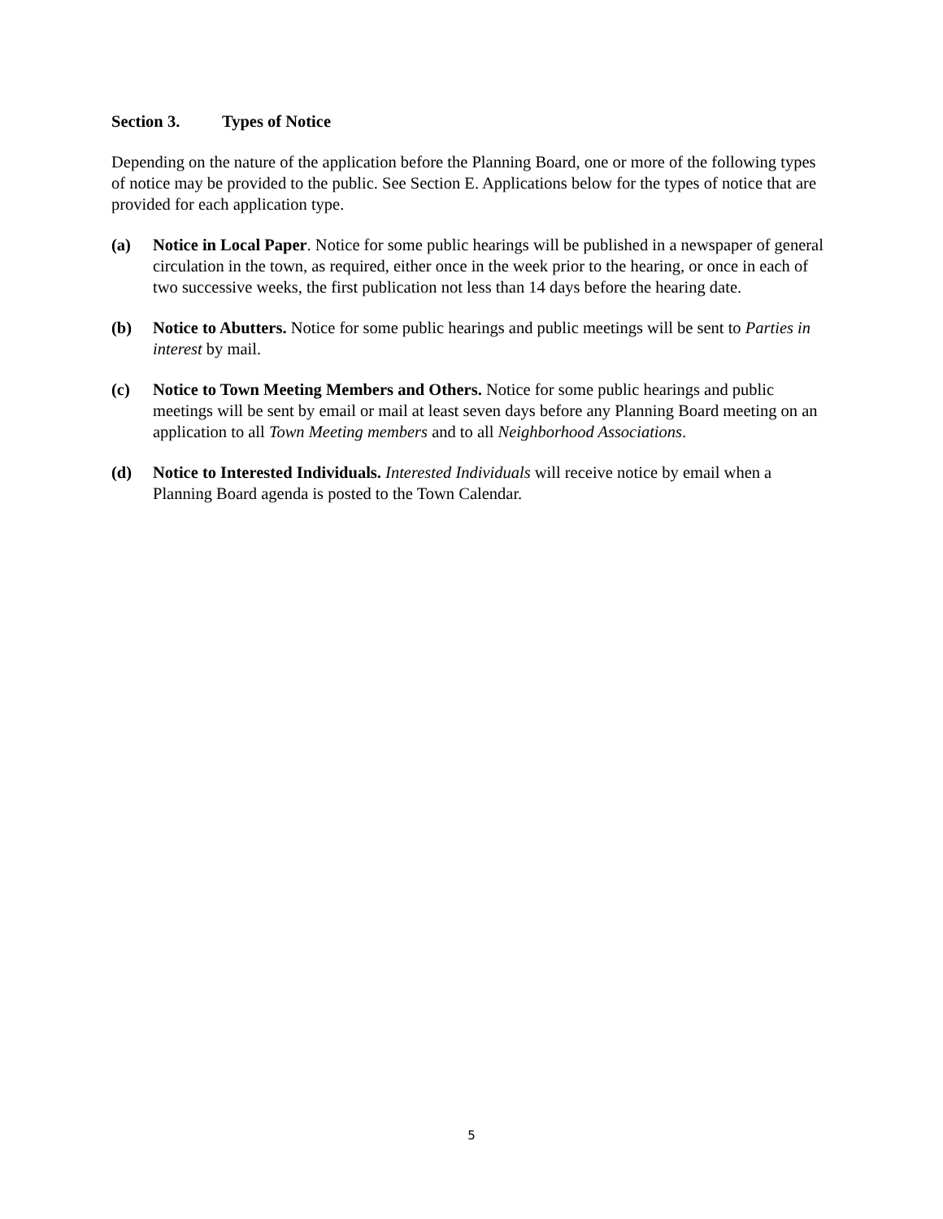Section 3. Types of Notice
Depending on the nature of the application before the Planning Board, one or more of the following types of notice may be provided to the public. See Section E. Applications below for the types of notice that are provided for each application type.
(a) Notice in Local Paper. Notice for some public hearings will be published in a newspaper of general circulation in the town, as required, either once in the week prior to the hearing, or once in each of two successive weeks, the first publication not less than 14 days before the hearing date.
(b) Notice to Abutters. Notice for some public hearings and public meetings will be sent to Parties in interest by mail.
(c) Notice to Town Meeting Members and Others. Notice for some public hearings and public meetings will be sent by email or mail at least seven days before any Planning Board meeting on an application to all Town Meeting members and to all Neighborhood Associations.
(d) Notice to Interested Individuals. Interested Individuals will receive notice by email when a Planning Board agenda is posted to the Town Calendar.
5